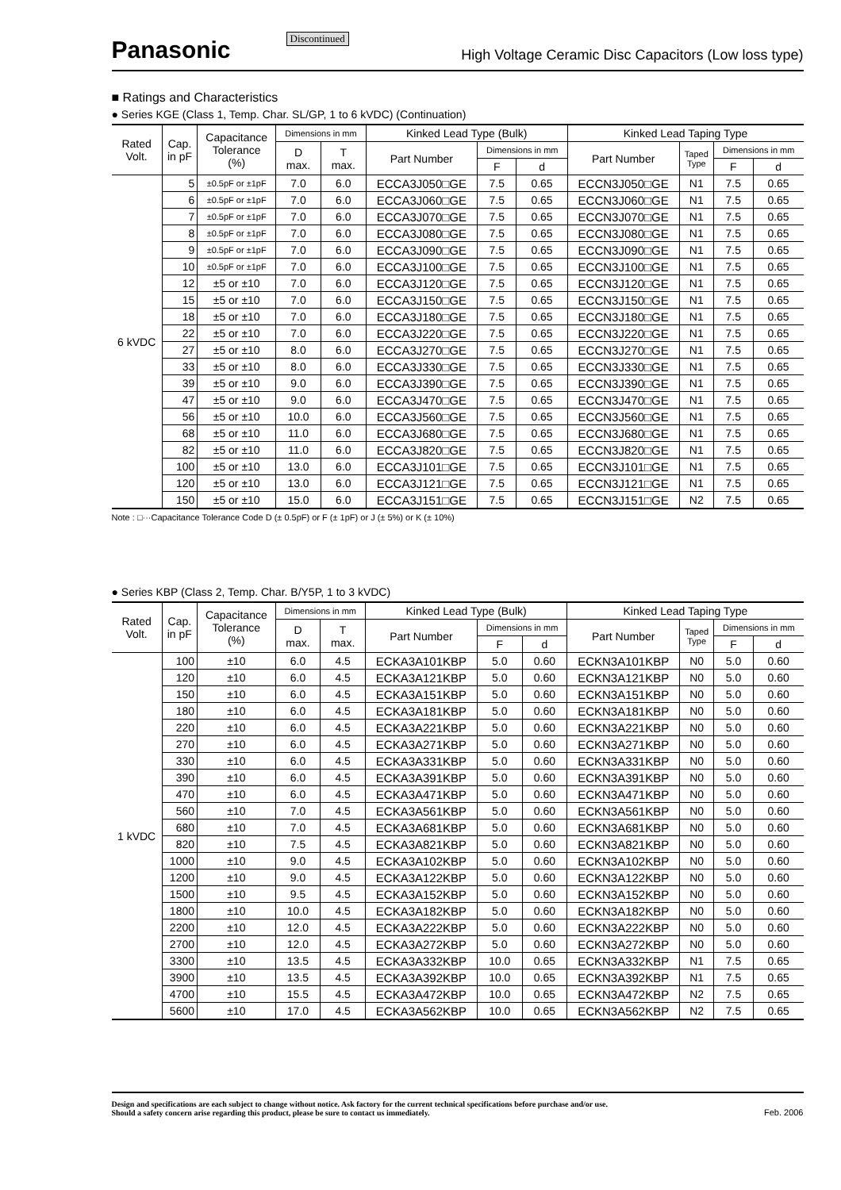Panasonic
Discontinued
High Voltage Ceramic Disc Capacitors (Low loss type)
■ Ratings and Characteristics
● Series KGE (Class 1, Temp. Char. SL/GP, 1 to 6 kVDC) (Continuation)
| Rated Volt. | Cap. in pF | Capacitance Tolerance (%) | Dimensions in mm | | Kinked Lead Type (Bulk) | | | Kinked Lead Taping Type | | | |
| --- | --- | --- | --- | --- | --- | --- | --- | --- | --- | --- | --- |
| | | | D max. | T max. | Part Number | Dimensions in mm | | Part Number | Taped Type | Dimensions in mm | |
| | | | | | | F | d | | | F | d |
| 6 kVDC | 5 | ±0.5pF or ±1pF | 7.0 | 6.0 | ECCA3J050□GE | 7.5 | 0.65 | ECCN3J050□GE | N1 | 7.5 | 0.65 |
| | 6 | ±0.5pF or ±1pF | 7.0 | 6.0 | ECCA3J060□GE | 7.5 | 0.65 | ECCN3J060□GE | N1 | 7.5 | 0.65 |
| | 7 | ±0.5pF or ±1pF | 7.0 | 6.0 | ECCA3J070□GE | 7.5 | 0.65 | ECCN3J070□GE | N1 | 7.5 | 0.65 |
| | 8 | ±0.5pF or ±1pF | 7.0 | 6.0 | ECCA3J080□GE | 7.5 | 0.65 | ECCN3J080□GE | N1 | 7.5 | 0.65 |
| | 9 | ±0.5pF or ±1pF | 7.0 | 6.0 | ECCA3J090□GE | 7.5 | 0.65 | ECCN3J090□GE | N1 | 7.5 | 0.65 |
| | 10 | ±0.5pF or ±1pF | 7.0 | 6.0 | ECCA3J100□GE | 7.5 | 0.65 | ECCN3J100□GE | N1 | 7.5 | 0.65 |
| | 12 | ±5 or ±10 | 7.0 | 6.0 | ECCA3J120□GE | 7.5 | 0.65 | ECCN3J120□GE | N1 | 7.5 | 0.65 |
| | 15 | ±5 or ±10 | 7.0 | 6.0 | ECCA3J150□GE | 7.5 | 0.65 | ECCN3J150□GE | N1 | 7.5 | 0.65 |
| | 18 | ±5 or ±10 | 7.0 | 6.0 | ECCA3J180□GE | 7.5 | 0.65 | ECCN3J180□GE | N1 | 7.5 | 0.65 |
| | 22 | ±5 or ±10 | 7.0 | 6.0 | ECCA3J220□GE | 7.5 | 0.65 | ECCN3J220□GE | N1 | 7.5 | 0.65 |
| | 27 | ±5 or ±10 | 8.0 | 6.0 | ECCA3J270□GE | 7.5 | 0.65 | ECCN3J270□GE | N1 | 7.5 | 0.65 |
| | 33 | ±5 or ±10 | 8.0 | 6.0 | ECCA3J330□GE | 7.5 | 0.65 | ECCN3J330□GE | N1 | 7.5 | 0.65 |
| | 39 | ±5 or ±10 | 9.0 | 6.0 | ECCA3J390□GE | 7.5 | 0.65 | ECCN3J390□GE | N1 | 7.5 | 0.65 |
| | 47 | ±5 or ±10 | 9.0 | 6.0 | ECCA3J470□GE | 7.5 | 0.65 | ECCN3J470□GE | N1 | 7.5 | 0.65 |
| | 56 | ±5 or ±10 | 10.0 | 6.0 | ECCA3J560□GE | 7.5 | 0.65 | ECCN3J560□GE | N1 | 7.5 | 0.65 |
| | 68 | ±5 or ±10 | 11.0 | 6.0 | ECCA3J680□GE | 7.5 | 0.65 | ECCN3J680□GE | N1 | 7.5 | 0.65 |
| | 82 | ±5 or ±10 | 11.0 | 6.0 | ECCA3J820□GE | 7.5 | 0.65 | ECCN3J820□GE | N1 | 7.5 | 0.65 |
| | 100 | ±5 or ±10 | 13.0 | 6.0 | ECCA3J101□GE | 7.5 | 0.65 | ECCN3J101□GE | N1 | 7.5 | 0.65 |
| | 120 | ±5 or ±10 | 13.0 | 6.0 | ECCA3J121□GE | 7.5 | 0.65 | ECCN3J121□GE | N1 | 7.5 | 0.65 |
| | 150 | ±5 or ±10 | 15.0 | 6.0 | ECCA3J151□GE | 7.5 | 0.65 | ECCN3J151□GE | N2 | 7.5 | 0.65 |
Note : □···Capacitance Tolerance Code D (± 0.5pF) or F (± 1pF) or J (± 5%) or K (± 10%)
● Series KBP (Class 2, Temp. Char. B/Y5P, 1 to 3 kVDC)
| Rated Volt. | Cap. in pF | Capacitance Tolerance (%) | Dimensions in mm | | Kinked Lead Type (Bulk) | | | Kinked Lead Taping Type | | | |
| --- | --- | --- | --- | --- | --- | --- | --- | --- | --- | --- | --- |
| | | | D max. | T max. | Part Number | Dimensions in mm | | Part Number | Taped Type | Dimensions in mm | |
| | | | | | | F | d | | | F | d |
| 1 kVDC | 100 | ±10 | 6.0 | 4.5 | ECKA3A101KBP | 5.0 | 0.60 | ECKN3A101KBP | N0 | 5.0 | 0.60 |
| | 120 | ±10 | 6.0 | 4.5 | ECKA3A121KBP | 5.0 | 0.60 | ECKN3A121KBP | N0 | 5.0 | 0.60 |
| | 150 | ±10 | 6.0 | 4.5 | ECKA3A151KBP | 5.0 | 0.60 | ECKN3A151KBP | N0 | 5.0 | 0.60 |
| | 180 | ±10 | 6.0 | 4.5 | ECKA3A181KBP | 5.0 | 0.60 | ECKN3A181KBP | N0 | 5.0 | 0.60 |
| | 220 | ±10 | 6.0 | 4.5 | ECKA3A221KBP | 5.0 | 0.60 | ECKN3A221KBP | N0 | 5.0 | 0.60 |
| | 270 | ±10 | 6.0 | 4.5 | ECKA3A271KBP | 5.0 | 0.60 | ECKN3A271KBP | N0 | 5.0 | 0.60 |
| | 330 | ±10 | 6.0 | 4.5 | ECKA3A331KBP | 5.0 | 0.60 | ECKN3A331KBP | N0 | 5.0 | 0.60 |
| | 390 | ±10 | 6.0 | 4.5 | ECKA3A391KBP | 5.0 | 0.60 | ECKN3A391KBP | N0 | 5.0 | 0.60 |
| | 470 | ±10 | 6.0 | 4.5 | ECKA3A471KBP | 5.0 | 0.60 | ECKN3A471KBP | N0 | 5.0 | 0.60 |
| | 560 | ±10 | 7.0 | 4.5 | ECKA3A561KBP | 5.0 | 0.60 | ECKN3A561KBP | N0 | 5.0 | 0.60 |
| | 680 | ±10 | 7.0 | 4.5 | ECKA3A681KBP | 5.0 | 0.60 | ECKN3A681KBP | N0 | 5.0 | 0.60 |
| | 820 | ±10 | 7.5 | 4.5 | ECKA3A821KBP | 5.0 | 0.60 | ECKN3A821KBP | N0 | 5.0 | 0.60 |
| | 1000 | ±10 | 9.0 | 4.5 | ECKA3A102KBP | 5.0 | 0.60 | ECKN3A102KBP | N0 | 5.0 | 0.60 |
| | 1200 | ±10 | 9.0 | 4.5 | ECKA3A122KBP | 5.0 | 0.60 | ECKN3A122KBP | N0 | 5.0 | 0.60 |
| | 1500 | ±10 | 9.5 | 4.5 | ECKA3A152KBP | 5.0 | 0.60 | ECKN3A152KBP | N0 | 5.0 | 0.60 |
| | 1800 | ±10 | 10.0 | 4.5 | ECKA3A182KBP | 5.0 | 0.60 | ECKN3A182KBP | N0 | 5.0 | 0.60 |
| | 2200 | ±10 | 12.0 | 4.5 | ECKA3A222KBP | 5.0 | 0.60 | ECKN3A222KBP | N0 | 5.0 | 0.60 |
| | 2700 | ±10 | 12.0 | 4.5 | ECKA3A272KBP | 5.0 | 0.60 | ECKN3A272KBP | N0 | 5.0 | 0.60 |
| | 3300 | ±10 | 13.5 | 4.5 | ECKA3A332KBP | 10.0 | 0.65 | ECKN3A332KBP | N1 | 7.5 | 0.65 |
| | 3900 | ±10 | 13.5 | 4.5 | ECKA3A392KBP | 10.0 | 0.65 | ECKN3A392KBP | N1 | 7.5 | 0.65 |
| | 4700 | ±10 | 15.5 | 4.5 | ECKA3A472KBP | 10.0 | 0.65 | ECKN3A472KBP | N2 | 7.5 | 0.65 |
| | 5600 | ±10 | 17.0 | 4.5 | ECKA3A562KBP | 10.0 | 0.65 | ECKN3A562KBP | N2 | 7.5 | 0.65 |
Design and specifications are each subject to change without notice. Ask factory for the current technical specifications before purchase and/or use.
Should a safety concern arise regarding this product, please be sure to contact us immediately.
Feb. 2006